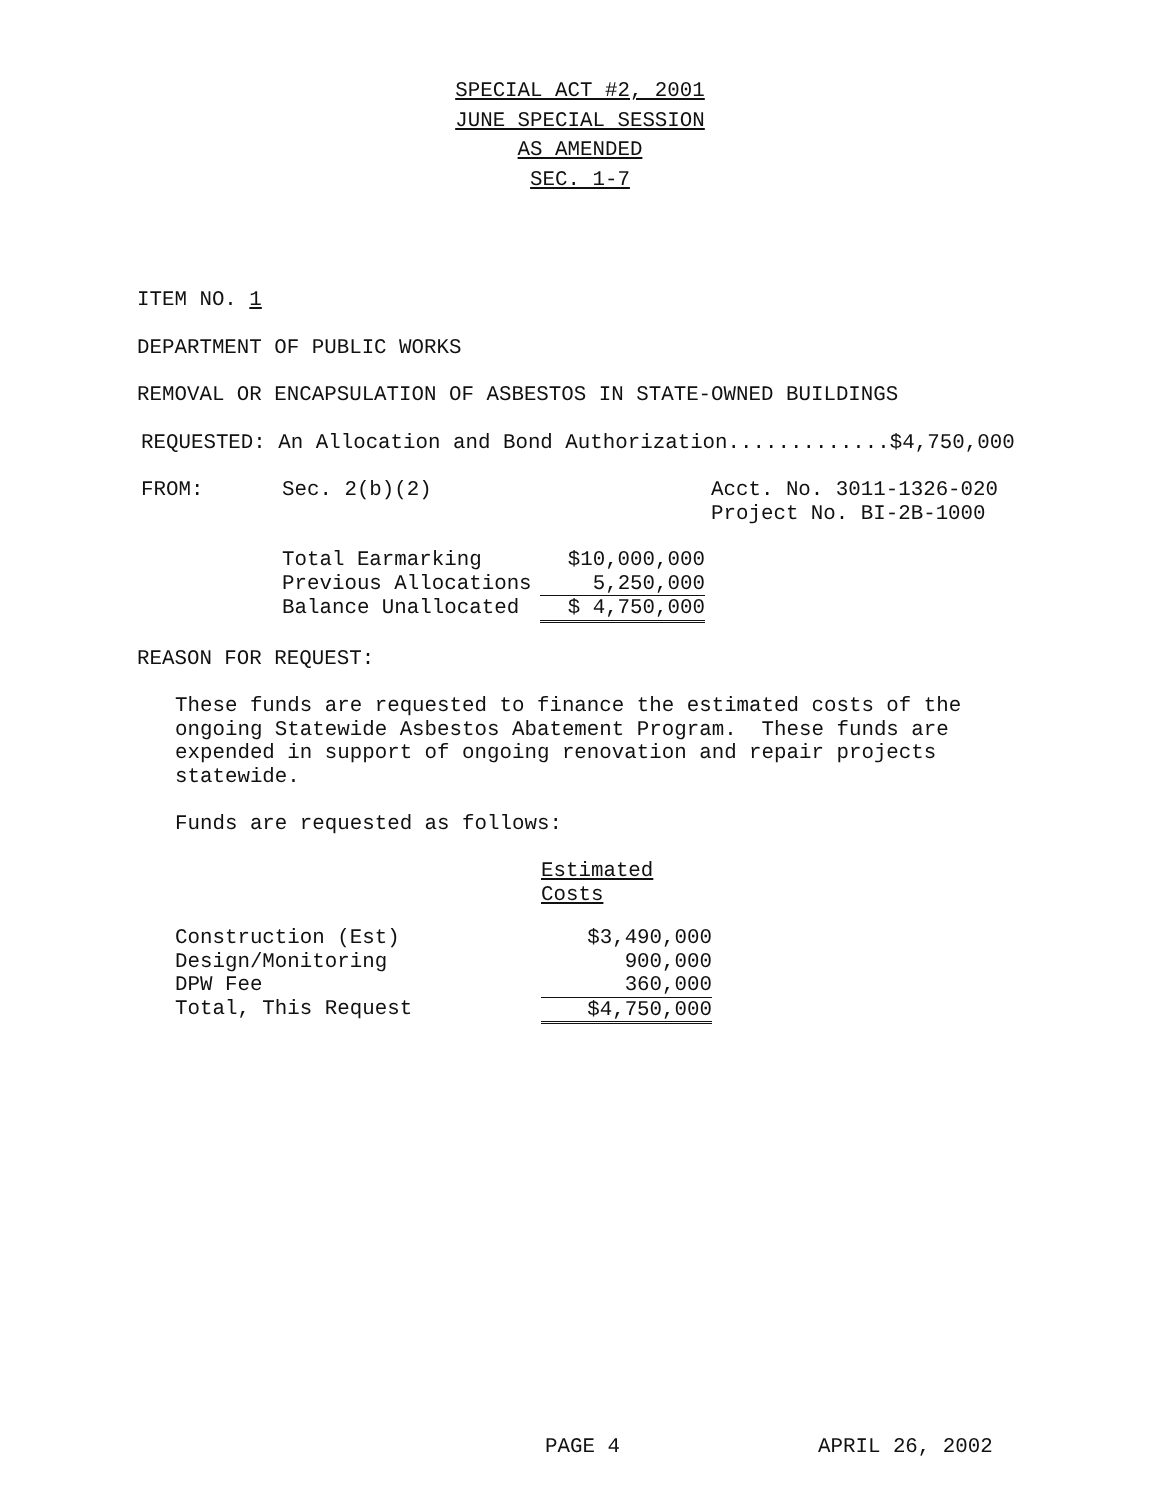SPECIAL ACT #2, 2001
JUNE SPECIAL SESSION
AS AMENDED
SEC. 1-7
ITEM NO. 1
DEPARTMENT OF PUBLIC WORKS
REMOVAL OR ENCAPSULATION OF ASBESTOS IN STATE-OWNED BUILDINGS
REQUESTED: An Allocation and Bond Authorization.............$4,750,000
| FROM: | Sec. 2(b)(2) | Acct. No. 3011-1326-020 Project No. BI-2B-1000 |
| Total Earmarking | $10,000,000 |
| Previous Allocations | 5,250,000 |
| Balance Unallocated | $ 4,750,000 |
REASON FOR REQUEST:
These funds are requested to finance the estimated costs of the
ongoing Statewide Asbestos Abatement Program. These funds are
expended in support of ongoing renovation and repair projects
statewide.
Funds are requested as follows:
| | Estimated Costs |
| Construction (Est) | $3,490,000 |
| Design/Monitoring | 900,000 |
| DPW Fee | 360,000 |
| Total, This Request | $4,750,000 |
PAGE 4 APRIL 26, 2002